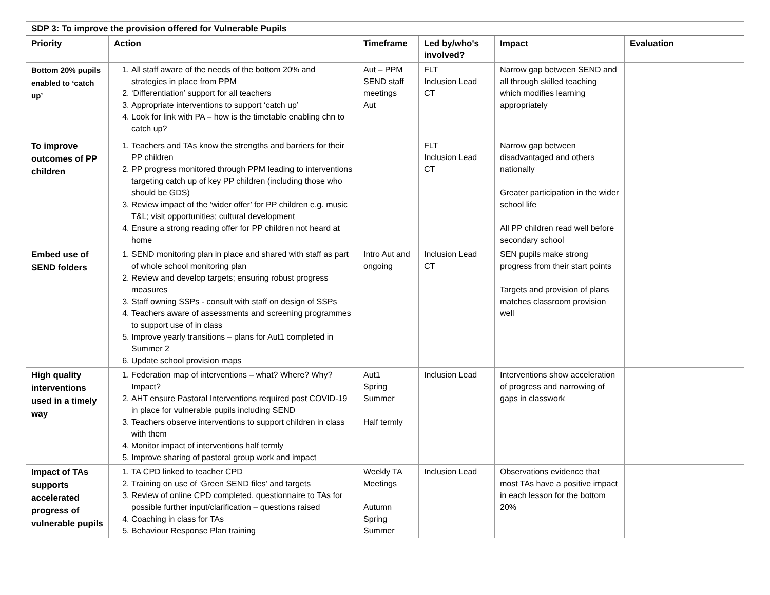| SDP 3: To improve the provision offered for Vulnerable Pupils | | | | | |
| Priority | Action | Timeframe | Led by/who's involved? | Impact | Evaluation |
| Bottom 20% pupils enabled to ‘catch up’ | 1. All staff aware of the needs of the bottom 20% and strategies in place from PPM 2. ‘Differentiation’ support for all teachers 3. Appropriate interventions to support ‘catch up’ 4. Look for link with PA – how is the timetable enabling chn to catch up? | Aut – PPM SEND staff meetings Aut | FLT Inclusion Lead CT | Narrow gap between SEND and all through skilled teaching which modifies learning appropriately | |
| To improve outcomes of PP children | 1. Teachers and TAs know the strengths and barriers for their PP children 2. PP progress monitored through PPM leading to interventions targeting catch up of key PP children (including those who should be GDS) 3. Review impact of the ‘wider offer’ for PP children e.g. music T&L; visit opportunities; cultural development 4. Ensure a strong reading offer for PP children not heard at home | | FLT Inclusion Lead CT | Narrow gap between disadvantaged and others nationally Greater participation in the wider school life All PP children read well before secondary school | |
| Embed use of SEND folders | 1. SEND monitoring plan in place and shared with staff as part of whole school monitoring plan 2. Review and develop targets; ensuring robust progress measures 3. Staff owning SSPs - consult with staff on design of SSPs 4. Teachers aware of assessments and screening programmes to support use of in class 5. Improve yearly transitions – plans for Aut1 completed in Summer 2 6. Update school provision maps | Intro Aut and ongoing | Inclusion Lead CT | SEN pupils make strong progress from their start points Targets and provision of plans matches classroom provision well | |
| High quality interventions used in a timely way | 1. Federation map of interventions – what? Where? Why? Impact? 2. AHT ensure Pastoral Interventions required post COVID-19 in place for vulnerable pupils including SEND 3. Teachers observe interventions to support children in class with them 4. Monitor impact of interventions half termly 5. Improve sharing of pastoral group work and impact | Aut1 Spring Summer Half termly | Inclusion Lead | Interventions show acceleration of progress and narrowing of gaps in classwork | |
| Impact of TAs supports accelerated progress of vulnerable pupils | 1. TA CPD linked to teacher CPD 2. Training on use of ‘Green SEND files’ and targets 3. Review of online CPD completed, questionnaire to TAs for possible further input/clarification – questions raised 4. Coaching in class for TAs 5. Behaviour Response Plan training | Weekly TA Meetings Autumn Spring Summer | Inclusion Lead | Observations evidence that most TAs have a positive impact in each lesson for the bottom 20% | |